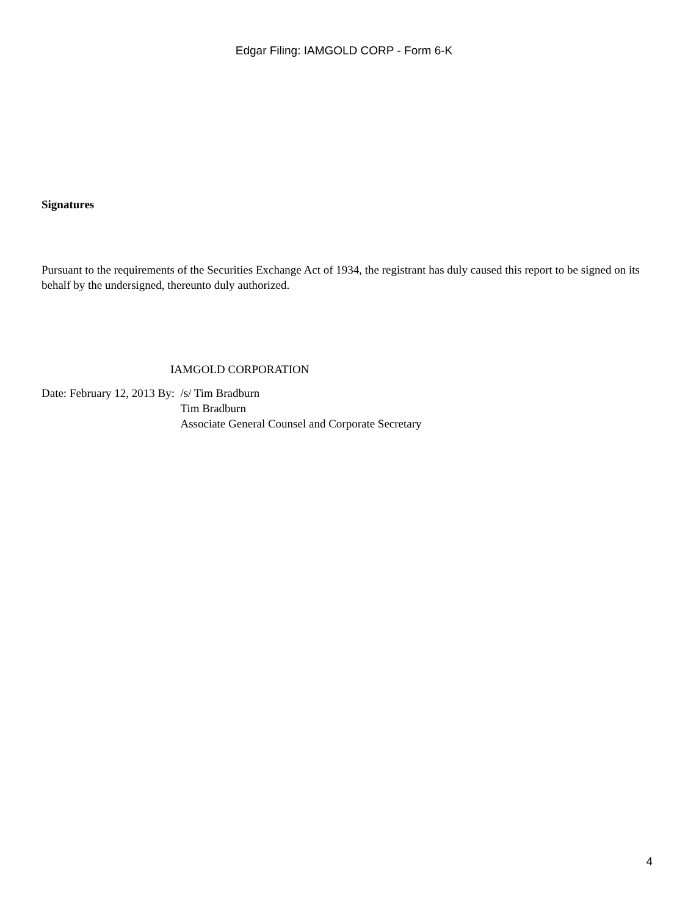Edgar Filing: IAMGOLD CORP - Form 6-K
Signatures
Pursuant to the requirements of the Securities Exchange Act of 1934, the registrant has duly caused this report to be signed on its behalf by the undersigned, thereunto duly authorized.
IAMGOLD CORPORATION
| Date: February 12, 2013 | By: | /s/ Tim Bradburn Tim Bradburn Associate General Counsel and Corporate Secretary |
4